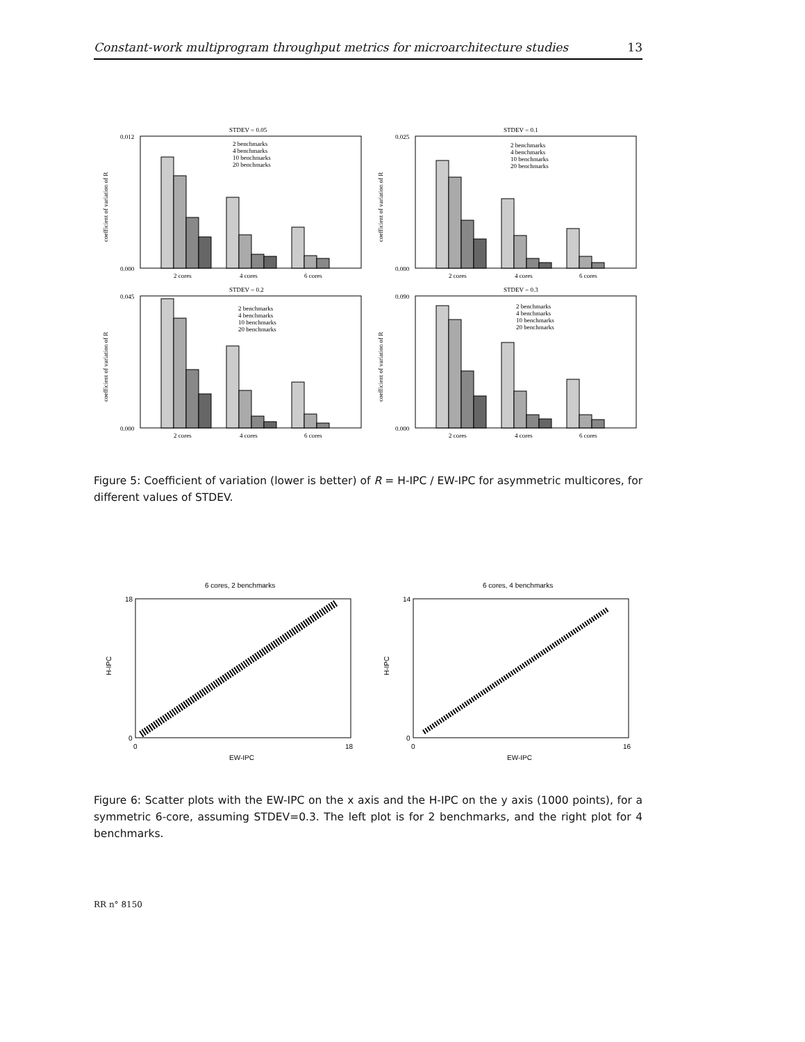Constant-work multiprogram throughput metrics for microarchitecture studies 13
STDEV = 0.05
STDEV = 0.1
STDEV = 0.2
STDEV = 0.3
2 cores
4 cores
6 cores
2 cores
4 cores
6 cores
2 cores
4 cores
6 cores
2 cores
4 cores
6 cores
2 benchmarks
4 benchmarks
10 benchmarks
20 benchmarks
2 benchmarks
4 benchmarks
10 benchmarks
20 benchmarks
2 benchmarks
4 benchmarks
10 benchmarks
20 benchmarks
2 benchmarks
4 benchmarks
10 benchmarks
20 benchmarks
coefficient of variation of R
coefficient of variation of R
coefficient of variation of R
coefficient of variation of R
0.012
0.000
0.025
0.000
0.045
0.000
0.090
0.000
Figure 5: Coefficient of variation (lower is better) of R = H-IPC / EW-IPC for asymmetric multicores, for different values of STDEV.
6 cores, 2 benchmarks
6 cores, 4 benchmarks
H-IPC
H-IPC
EW-IPC
EW-IPC
18
0
14
0
0
18
0
16
Figure 6: Scatter plots with the EW-IPC on the x axis and the H-IPC on the y axis (1000 points), for a symmetric 6-core, assuming STDEV=0.3. The left plot is for 2 benchmarks, and the right plot for 4 benchmarks.
RR n° 8150